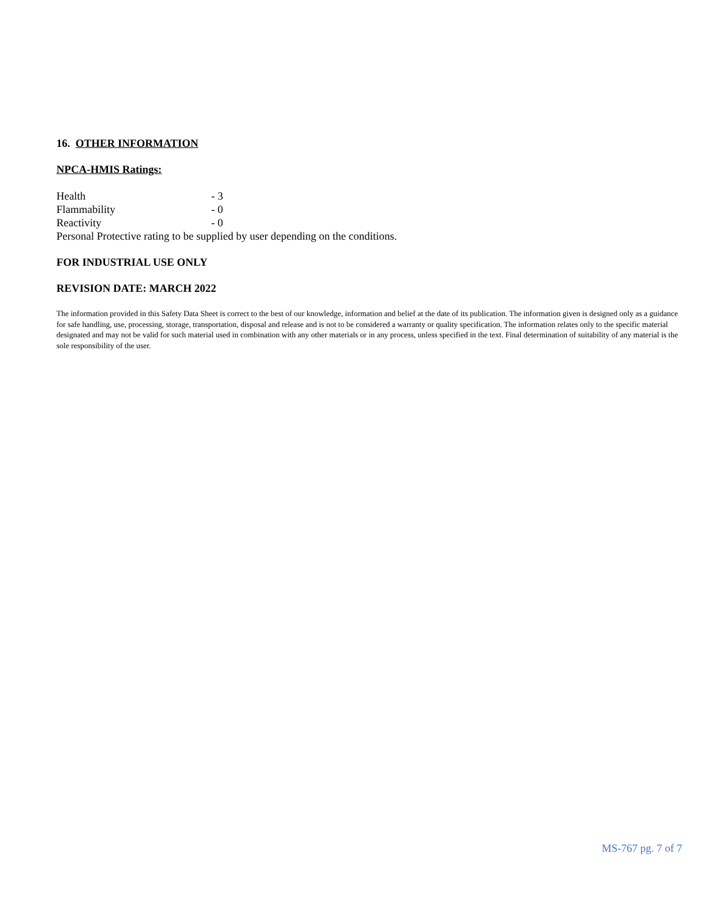16. OTHER INFORMATION
NPCA-HMIS Ratings:
Health - 3
Flammability - 0
Reactivity - 0
Personal Protective rating to be supplied by user depending on the conditions.
FOR INDUSTRIAL USE ONLY
REVISION DATE: MARCH 2022
The information provided in this Safety Data Sheet is correct to the best of our knowledge, information and belief at the date of its publication. The information given is designed only as a guidance for safe handling, use, processing, storage, transportation, disposal and release and is not to be considered a warranty or quality specification. The information relates only to the specific material designated and may not be valid for such material used in combination with any other materials or in any process, unless specified in the text. Final determination of suitability of any material is the sole responsibility of the user.
MS-767 pg. 7 of 7